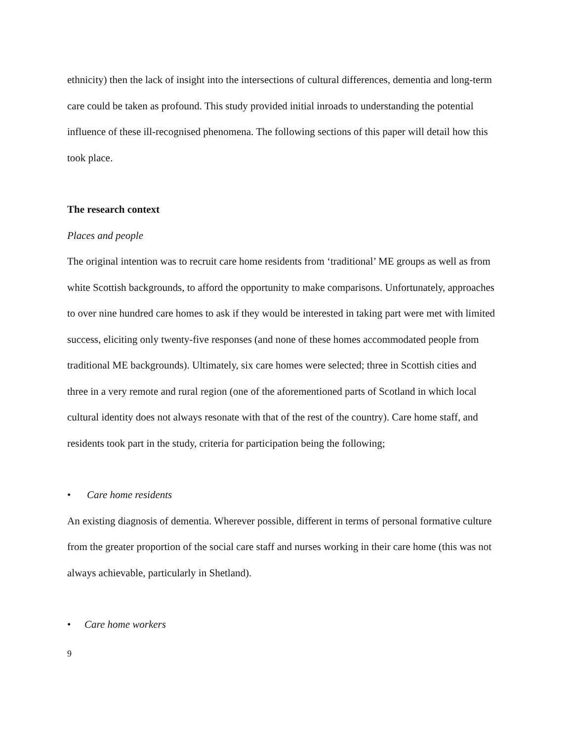ethnicity) then the lack of insight into the intersections of cultural differences, dementia and long-term care could be taken as profound. This study provided initial inroads to understanding the potential influence of these ill-recognised phenomena. The following sections of this paper will detail how this took place.
The research context
Places and people
The original intention was to recruit care home residents from ‘traditional’ ME groups as well as from white Scottish backgrounds, to afford the opportunity to make comparisons. Unfortunately, approaches to over nine hundred care homes to ask if they would be interested in taking part were met with limited success, eliciting only twenty-five responses (and none of these homes accommodated people from traditional ME backgrounds). Ultimately, six care homes were selected; three in Scottish cities and three in a very remote and rural region (one of the aforementioned parts of Scotland in which local cultural identity does not always resonate with that of the rest of the country). Care home staff, and residents took part in the study, criteria for participation being the following;
• Care home residents
An existing diagnosis of dementia. Wherever possible, different in terms of personal formative culture from the greater proportion of the social care staff and nurses working in their care home (this was not always achievable, particularly in Shetland).
• Care home workers
9